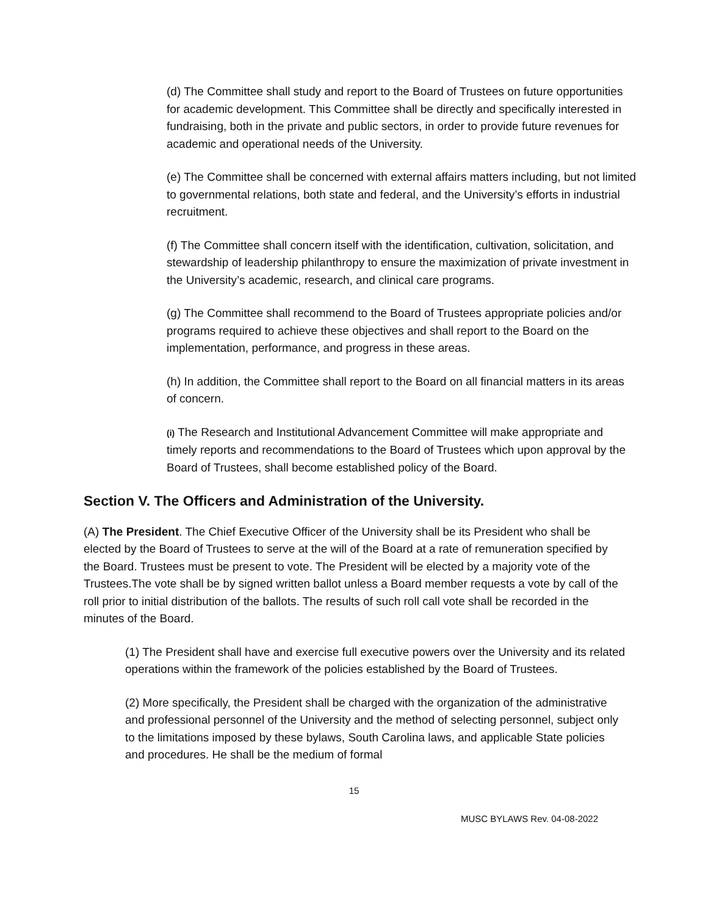(d) The Committee shall study and report to the Board of Trustees on future opportunities for academic development. This Committee shall be directly and specifically interested in fundraising, both in the private and public sectors, in order to provide future revenues for academic and operational needs of the University.
(e) The Committee shall be concerned with external affairs matters including, but not limited to governmental relations, both state and federal, and the University’s efforts in industrial recruitment.
(f) The Committee shall concern itself with the identification, cultivation, solicitation, and stewardship of leadership philanthropy to ensure the maximization of private investment in the University’s academic, research, and clinical care programs.
(g) The Committee shall recommend to the Board of Trustees appropriate policies and/or programs required to achieve these objectives and shall report to the Board on the implementation, performance, and progress in these areas.
(h) In addition, the Committee shall report to the Board on all financial matters in its areas of concern.
(i) The Research and Institutional Advancement Committee will make appropriate and timely reports and recommendations to the Board of Trustees which upon approval by the Board of Trustees, shall become established policy of the Board.
Section V. The Officers and Administration of the University.
(A) The President. The Chief Executive Officer of the University shall be its President who shall be elected by the Board of Trustees to serve at the will of the Board at a rate of remuneration specified by the Board. Trustees must be present to vote. The President will be elected by a majority vote of the Trustees.The vote shall be by signed written ballot unless a Board member requests a vote by call of the roll prior to initial distribution of the ballots. The results of such roll call vote shall be recorded in the minutes of the Board.
(1) The President shall have and exercise full executive powers over the University and its related operations within the framework of the policies established by the Board of Trustees.
(2) More specifically, the President shall be charged with the organization of the administrative and professional personnel of the University and the method of selecting personnel, subject only to the limitations imposed by these bylaws, South Carolina laws, and applicable State policies and procedures. He shall be the medium of formal
15
MUSC BYLAWS Rev. 04-08-2022